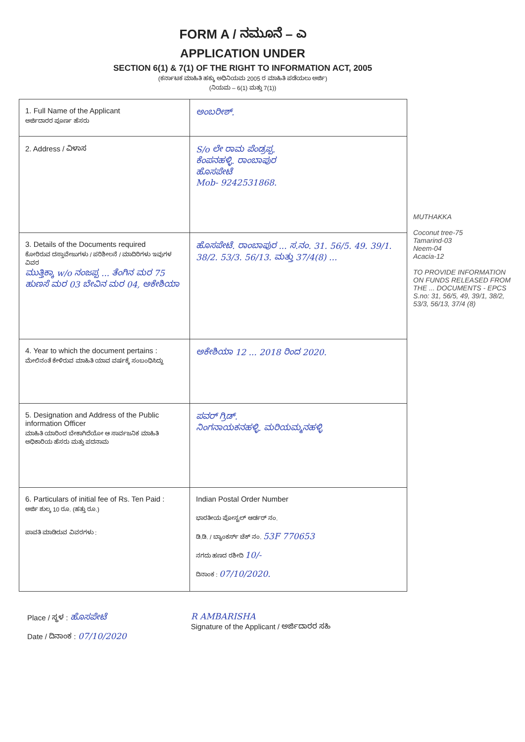FORM A / ನಮೂನೆ – ಎ
APPLICATION UNDER
SECTION 6(1) & 7(1) OF THE RIGHT TO INFORMATION ACT, 2005
(ಕರ್ನಾಟಕ ಮಾಹಿತಿ ಹಕ್ಕು ಅಧಿನಿಯಮ 2005 ರ ಮಾಹಿತಿ ಪಡೆಯಲು ಅರ್ಜಿ)
(ನಿಯಮ – 6(1) ಮತ್ತು 7(1))
| 1. Full Name of the Applicant ಅರ್ಜಿದಾರರ ಪೂರ್ಣ ಹೆಸರು | ಅಂಬರೀಶ್. |
| 2. Address / ವಿಳಾಸ | S/o ಲೇ ರಾಮ ಪೆಂಡ್ರಪ್ಪ. ಕೆಂಪನಹಳ್ಳಿ. ರಾಂಬಾಪುರ ಹೊಸಪೇಟೆ Mob- 9242531868. |
| 3. Details of the Documents required ಕೋರಿರುವ ದಸ್ತಾವೇಜುಗಳು / ಪರಿಶೀಲನೆ / ಮಾದಿರಿಗಳು ಇವುಗಳ ವಿವರ ಮುತ್ತಿಕ್ಕಾ w/o ನಂಜಪ್ಪ ... ತೆಂಗಿನ ಮರ 75 ಹುಣಸೆ ಮರ 03 ಬೇವಿನ ಮರ 04, ಅಕೇಶಿಯಾ | ಹೊಸಪೇಟೆ. ರಾಂಬಾಪುರ ... ಸ.ನಂ. 31. 56/5. 49. 39/1. 38/2. 53/3. 56/13. ಮತ್ತು 37/4(8) ... |
| 4. Year to which the document pertains : ಮೇಲಿನಂತೆ ಕೇಳಿರುವ ಮಾಹಿತಿ ಯಾವ ವರ್ಷಕ್ಕೆ ಸಂಬಂಧಿಸಿದ್ದು | ಅಕೇಶಿಯಾ 12 ... 2018 ರಿಂದ 2020. |
| 5. Designation and Address of the Public information Officer ಮಾಹಿತಿ ಯಾರಿಂದ ಬೇಕಾಗಿದೆಯೋ ಆ ಸಾರ್ವಜನಿಕ ಮಾಹಿತಿ ಅಧಿಕಾರಿಯ ಹೆಸರು ಮತ್ತು ಪದನಾಮ | ಪವರ್ ಗ್ರಿಡ್. ನಿಂಗನಾಯಕನಹಳ್ಳಿ. ಮರಿಯಮ್ಮನಹಳ್ಳಿ |
| 6. Particulars of initial fee of Rs. Ten Paid : ಅರ್ಜಿ ಶುಲ್ಕ 10 ರೂ. (ಹತ್ತು ರೂ.) ಪಾವತಿ ಮಾಡಿರುವ ವಿವರಗಳು : | Indian Postal Order Number ಭಾರತೀಯ ಪೋಸ್ಟಲ್ ಆರ್ಡರ್ ನಂ. ಡಿ.ಡಿ. / ಬ್ಯಾಂಕರ್ಸ್ ಚೆಕ್ ನಂ. 53F 770653 ನಗದು ಹಣದ ರಶೀದಿ 10/- ದಿನಾಂಕ : 07/10/2020. |
MUTHAKKA
Coconut tree-75
Tamarind-03
Neem-04
Acacia-12
TO PROVIDE INFORMATION ON FUNDS RELEASED FROM THE ... DOCUMENTS - EPCS
S.no: 31, 56/5, 49, 39/1, 38/2, 53/3, 56/13, 37/4 (8)
Place / ಸ್ಥಳ : ಹೊಸಪೇಟೆ
Date / ದಿನಾಂಕ : 07/10/2020
R AMBARISHA
Signature of the Applicant / ಅರ್ಜಿದಾರರ ಸಹಿ